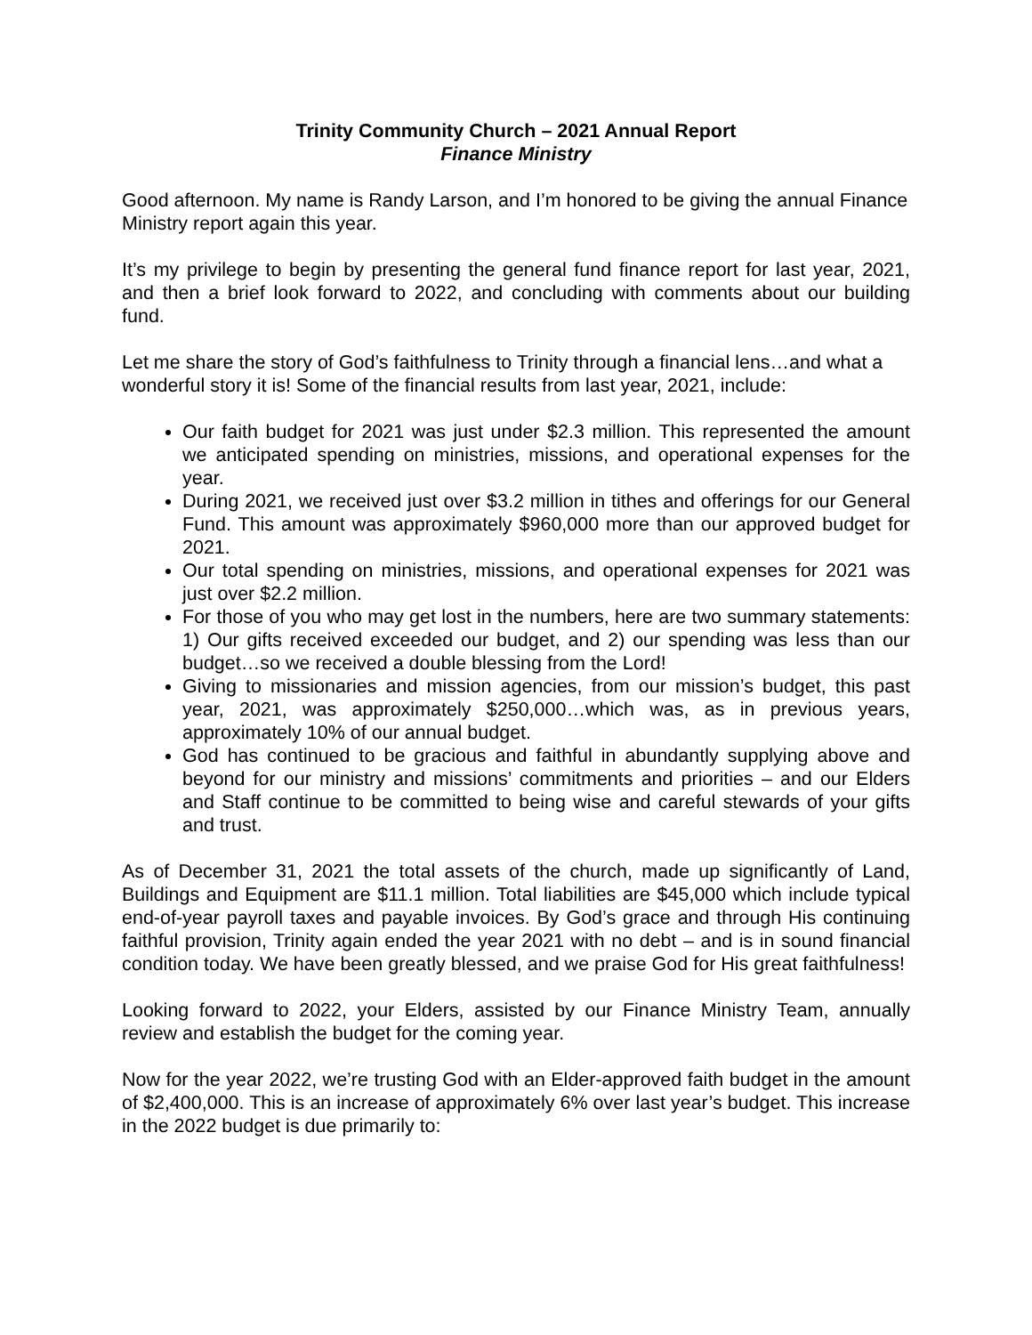Trinity Community Church – 2021 Annual Report
Finance Ministry
Good afternoon. My name is Randy Larson, and I’m honored to be giving the annual Finance Ministry report again this year.
It’s my privilege to begin by presenting the general fund finance report for last year, 2021, and then a brief look forward to 2022, and concluding with comments about our building fund.
Let me share the story of God’s faithfulness to Trinity through a financial lens…and what a wonderful story it is! Some of the financial results from last year, 2021, include:
Our faith budget for 2021 was just under $2.3 million. This represented the amount we anticipated spending on ministries, missions, and operational expenses for the year.
During 2021, we received just over $3.2 million in tithes and offerings for our General Fund. This amount was approximately $960,000 more than our approved budget for 2021.
Our total spending on ministries, missions, and operational expenses for 2021 was just over $2.2 million.
For those of you who may get lost in the numbers, here are two summary statements: 1) Our gifts received exceeded our budget, and 2) our spending was less than our budget…so we received a double blessing from the Lord!
Giving to missionaries and mission agencies, from our mission’s budget, this past year, 2021, was approximately $250,000…which was, as in previous years, approximately 10% of our annual budget.
God has continued to be gracious and faithful in abundantly supplying above and beyond for our ministry and missions’ commitments and priorities – and our Elders and Staff continue to be committed to being wise and careful stewards of your gifts and trust.
As of December 31, 2021 the total assets of the church, made up significantly of Land, Buildings and Equipment are $11.1 million. Total liabilities are $45,000 which include typical end-of-year payroll taxes and payable invoices. By God’s grace and through His continuing faithful provision, Trinity again ended the year 2021 with no debt – and is in sound financial condition today. We have been greatly blessed, and we praise God for His great faithfulness!
Looking forward to 2022, your Elders, assisted by our Finance Ministry Team, annually review and establish the budget for the coming year.
Now for the year 2022, we’re trusting God with an Elder-approved faith budget in the amount of $2,400,000. This is an increase of approximately 6% over last year’s budget. This increase in the 2022 budget is due primarily to: